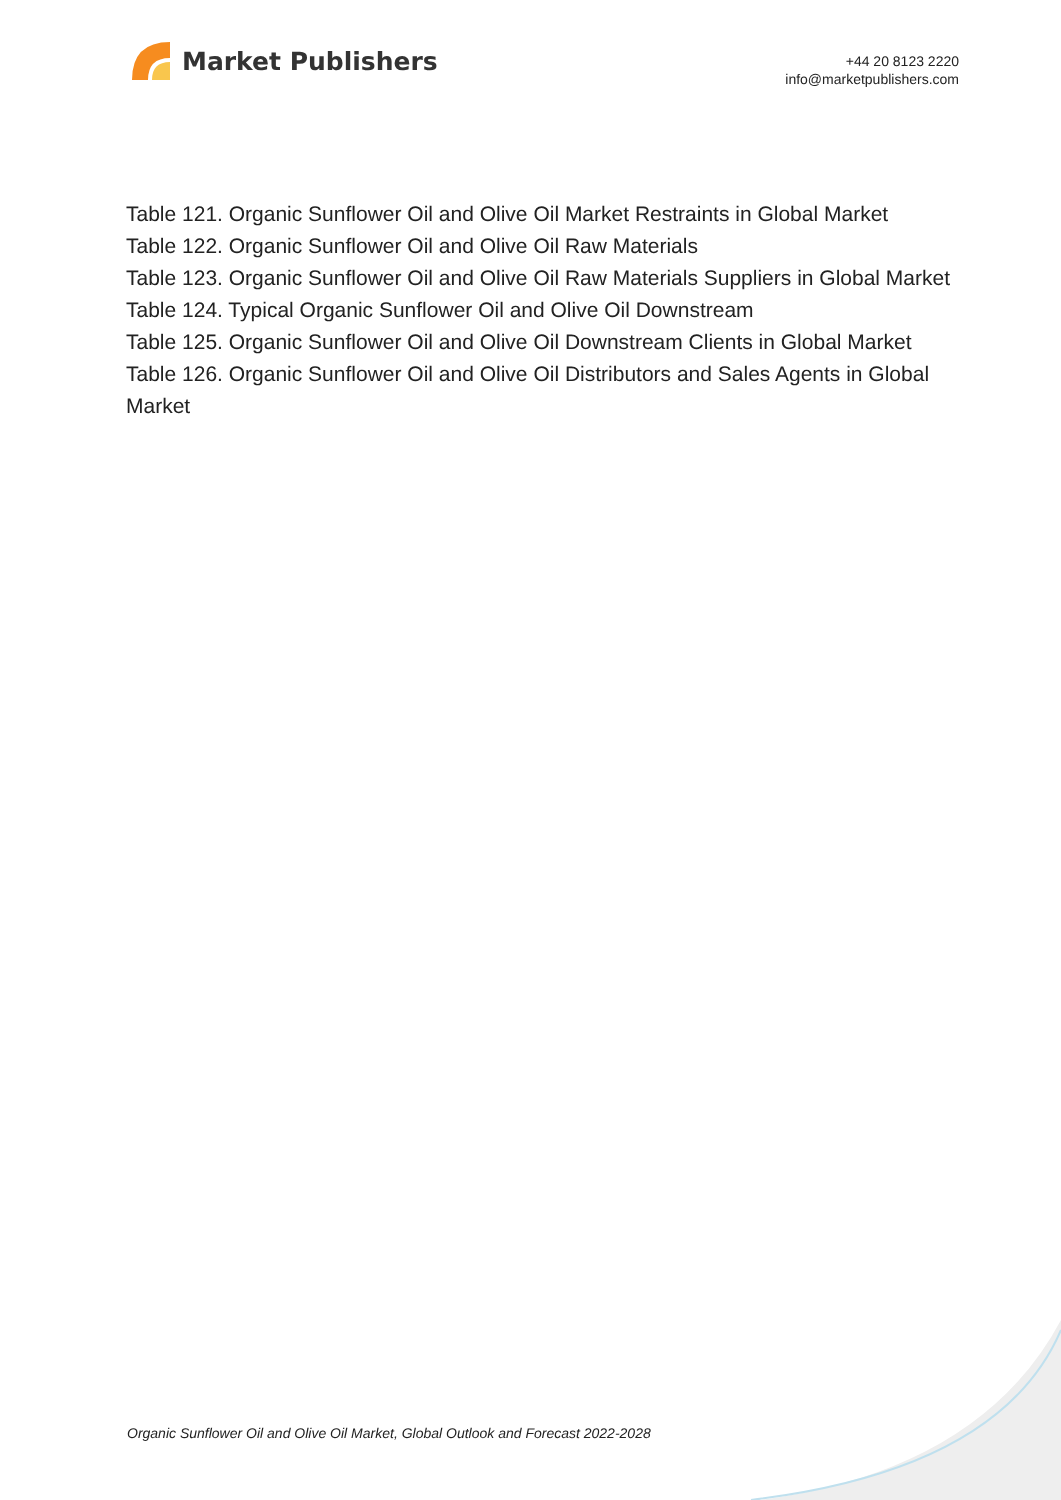Market Publishers
+44 20 8123 2220
info@marketpublishers.com
Table 121. Organic Sunflower Oil and Olive Oil Market Restraints in Global Market
Table 122. Organic Sunflower Oil and Olive Oil Raw Materials
Table 123. Organic Sunflower Oil and Olive Oil Raw Materials Suppliers in Global Market
Table 124. Typical Organic Sunflower Oil and Olive Oil Downstream
Table 125. Organic Sunflower Oil and Olive Oil Downstream Clients in Global Market
Table 126. Organic Sunflower Oil and Olive Oil Distributors and Sales Agents in Global Market
Organic Sunflower Oil and Olive Oil Market, Global Outlook and Forecast 2022-2028